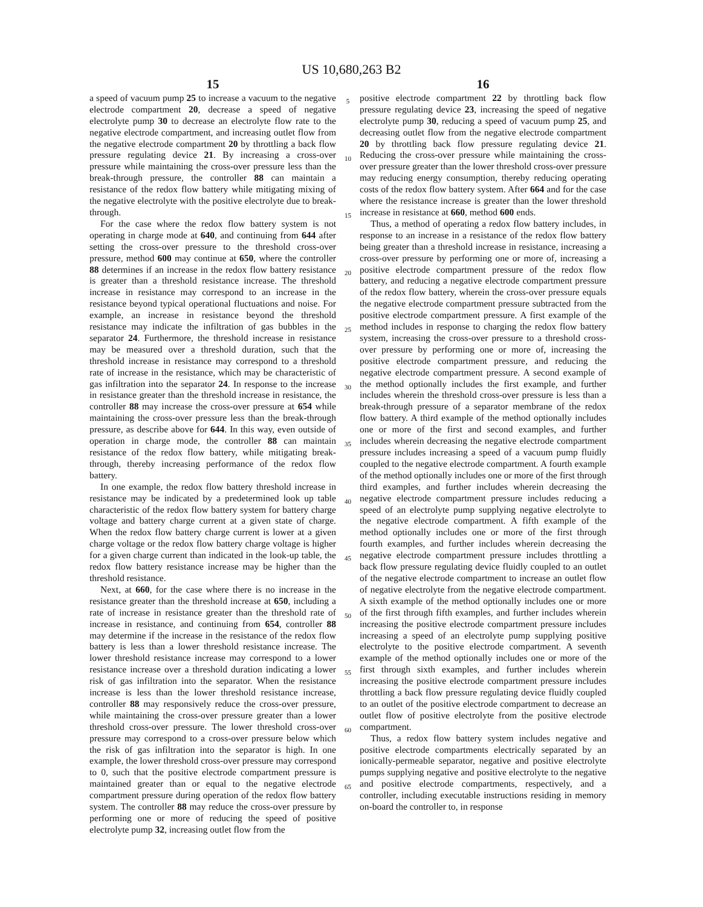US 10,680,263 B2
15
a speed of vacuum pump 25 to increase a vacuum to the negative electrode compartment 20, decrease a speed of negative electrolyte pump 30 to decrease an electrolyte flow rate to the negative electrode compartment, and increasing outlet flow from the negative electrode compartment 20 by throttling a back flow pressure regulating device 21. By increasing a cross-over pressure while maintaining the cross-over pressure less than the break-through pressure, the controller 88 can maintain a resistance of the redox flow battery while mitigating mixing of the negative electrolyte with the positive electrolyte due to break-through.
For the case where the redox flow battery system is not operating in charge mode at 640, and continuing from 644 after setting the cross-over pressure to the threshold cross-over pressure, method 600 may continue at 650, where the controller 88 determines if an increase in the redox flow battery resistance is greater than a threshold resistance increase. The threshold increase in resistance may correspond to an increase in the resistance beyond typical operational fluctuations and noise. For example, an increase in resistance beyond the threshold resistance may indicate the infiltration of gas bubbles in the separator 24. Furthermore, the threshold increase in resistance may be measured over a threshold duration, such that the threshold increase in resistance may correspond to a threshold rate of increase in the resistance, which may be characteristic of gas infiltration into the separator 24. In response to the increase in resistance greater than the threshold increase in resistance, the controller 88 may increase the cross-over pressure at 654 while maintaining the cross-over pressure less than the break-through pressure, as describe above for 644. In this way, even outside of operation in charge mode, the controller 88 can maintain resistance of the redox flow battery, while mitigating break-through, thereby increasing performance of the redox flow battery.
In one example, the redox flow battery threshold increase in resistance may be indicated by a predetermined look up table characteristic of the redox flow battery system for battery charge voltage and battery charge current at a given state of charge. When the redox flow battery charge current is lower at a given charge voltage or the redox flow battery charge voltage is higher for a given charge current than indicated in the look-up table, the redox flow battery resistance increase may be higher than the threshold resistance.
Next, at 660, for the case where there is no increase in the resistance greater than the threshold increase at 650, including a rate of increase in resistance greater than the threshold rate of increase in resistance, and continuing from 654, controller 88 may determine if the increase in the resistance of the redox flow battery is less than a lower threshold resistance increase. The lower threshold resistance increase may correspond to a lower resistance increase over a threshold duration indicating a lower risk of gas infiltration into the separator. When the resistance increase is less than the lower threshold resistance increase, controller 88 may responsively reduce the cross-over pressure, while maintaining the cross-over pressure greater than a lower threshold cross-over pressure. The lower threshold cross-over pressure may correspond to a cross-over pressure below which the risk of gas infiltration into the separator is high. In one example, the lower threshold cross-over pressure may correspond to 0, such that the positive electrode compartment pressure is maintained greater than or equal to the negative electrode compartment pressure during operation of the redox flow battery system. The controller 88 may reduce the cross-over pressure by performing one or more of reducing the speed of positive electrolyte pump 32, increasing outlet flow from the
5
10
15
20
25
30
35
40
45
50
55
60
65
16
positive electrode compartment 22 by throttling back flow pressure regulating device 23, increasing the speed of negative electrolyte pump 30, reducing a speed of vacuum pump 25, and decreasing outlet flow from the negative electrode compartment 20 by throttling back flow pressure regulating device 21. Reducing the cross-over pressure while maintaining the cross-over pressure greater than the lower threshold cross-over pressure may reducing energy consumption, thereby reducing operating costs of the redox flow battery system. After 664 and for the case where the resistance increase is greater than the lower threshold increase in resistance at 660, method 600 ends.
Thus, a method of operating a redox flow battery includes, in response to an increase in a resistance of the redox flow battery being greater than a threshold increase in resistance, increasing a cross-over pressure by performing one or more of, increasing a positive electrode compartment pressure of the redox flow battery, and reducing a negative electrode compartment pressure of the redox flow battery, wherein the cross-over pressure equals the negative electrode compartment pressure subtracted from the positive electrode compartment pressure. A first example of the method includes in response to charging the redox flow battery system, increasing the cross-over pressure to a threshold cross-over pressure by performing one or more of, increasing the positive electrode compartment pressure, and reducing the negative electrode compartment pressure. A second example of the method optionally includes the first example, and further includes wherein the threshold cross-over pressure is less than a break-through pressure of a separator membrane of the redox flow battery. A third example of the method optionally includes one or more of the first and second examples, and further includes wherein decreasing the negative electrode compartment pressure includes increasing a speed of a vacuum pump fluidly coupled to the negative electrode compartment. A fourth example of the method optionally includes one or more of the first through third examples, and further includes wherein decreasing the negative electrode compartment pressure includes reducing a speed of an electrolyte pump supplying negative electrolyte to the negative electrode compartment. A fifth example of the method optionally includes one or more of the first through fourth examples, and further includes wherein decreasing the negative electrode compartment pressure includes throttling a back flow pressure regulating device fluidly coupled to an outlet of the negative electrode compartment to increase an outlet flow of negative electrolyte from the negative electrode compartment. A sixth example of the method optionally includes one or more of the first through fifth examples, and further includes wherein increasing the positive electrode compartment pressure includes increasing a speed of an electrolyte pump supplying positive electrolyte to the positive electrode compartment. A seventh example of the method optionally includes one or more of the first through sixth examples, and further includes wherein increasing the positive electrode compartment pressure includes throttling a back flow pressure regulating device fluidly coupled to an outlet of the positive electrode compartment to decrease an outlet flow of positive electrolyte from the positive electrode compartment.
Thus, a redox flow battery system includes negative and positive electrode compartments electrically separated by an ionically-permeable separator, negative and positive electrolyte pumps supplying negative and positive electrolyte to the negative and positive electrode compartments, respectively, and a controller, including executable instructions residing in memory on-board the controller to, in response